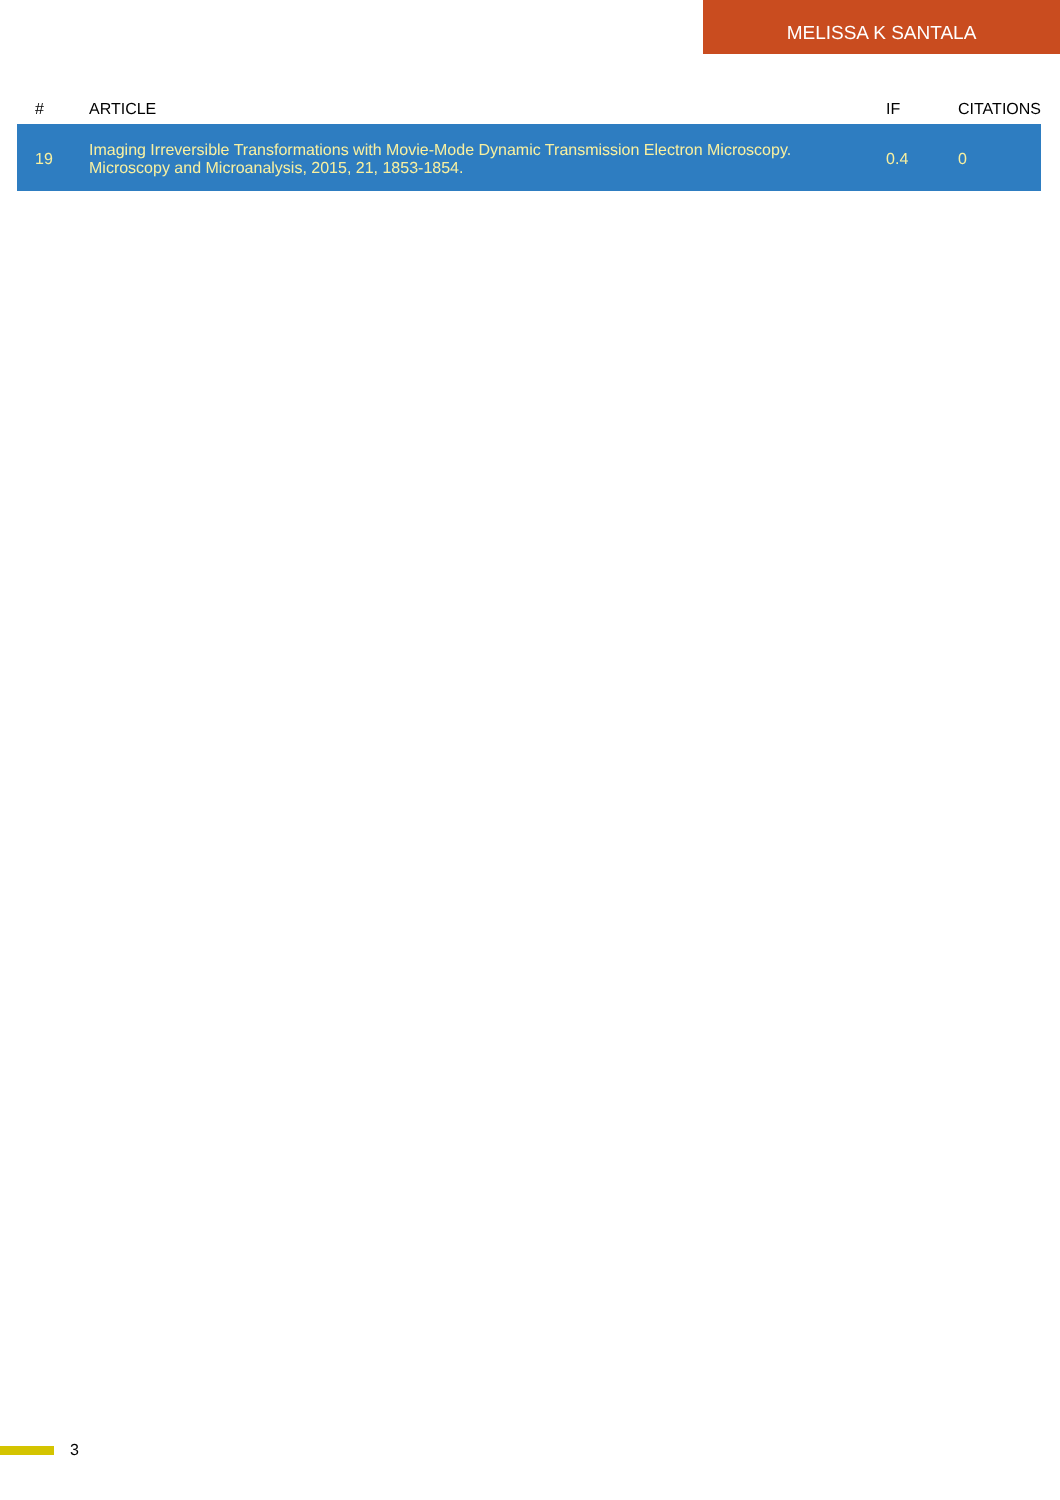MELISSA K SANTALA
| # | ARTICLE | IF | CITATIONS |
| --- | --- | --- | --- |
| 19 | Imaging Irreversible Transformations with Movie-Mode Dynamic Transmission Electron Microscopy. Microscopy and Microanalysis, 2015, 21, 1853-1854. | 0.4 | 0 |
3